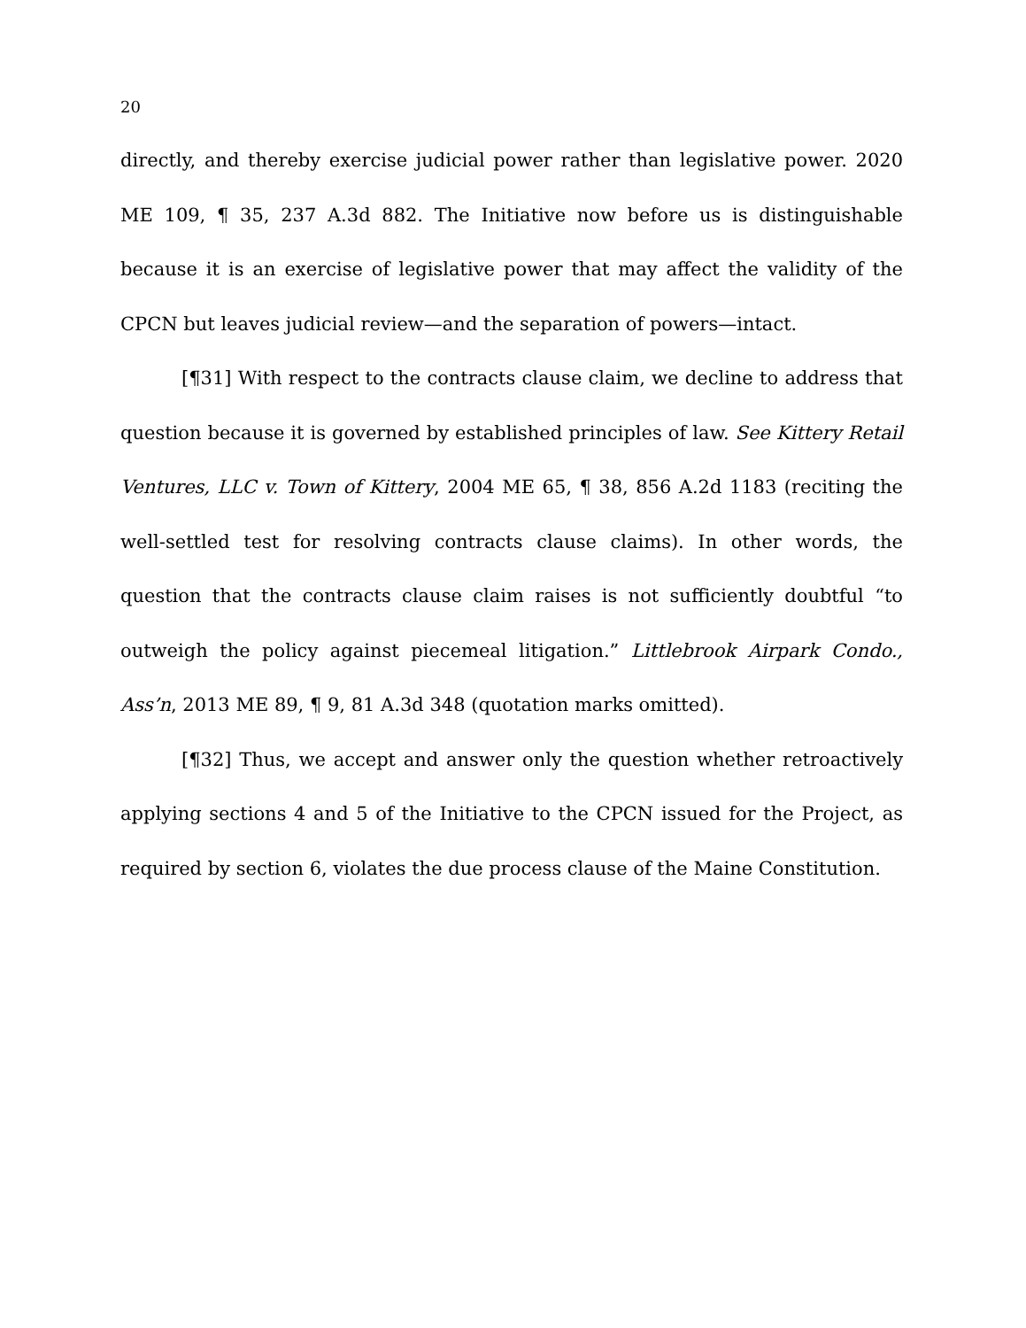20
directly, and thereby exercise judicial power rather than legislative power. 2020 ME 109, ¶ 35, 237 A.3d 882. The Initiative now before us is distinguishable because it is an exercise of legislative power that may affect the validity of the CPCN but leaves judicial review—and the separation of powers—intact.
[¶31] With respect to the contracts clause claim, we decline to address that question because it is governed by established principles of law. See Kittery Retail Ventures, LLC v. Town of Kittery, 2004 ME 65, ¶ 38, 856 A.2d 1183 (reciting the well-settled test for resolving contracts clause claims). In other words, the question that the contracts clause claim raises is not sufficiently doubtful “to outweigh the policy against piecemeal litigation.” Littlebrook Airpark Condo., Ass’n, 2013 ME 89, ¶ 9, 81 A.3d 348 (quotation marks omitted).
[¶32] Thus, we accept and answer only the question whether retroactively applying sections 4 and 5 of the Initiative to the CPCN issued for the Project, as required by section 6, violates the due process clause of the Maine Constitution.